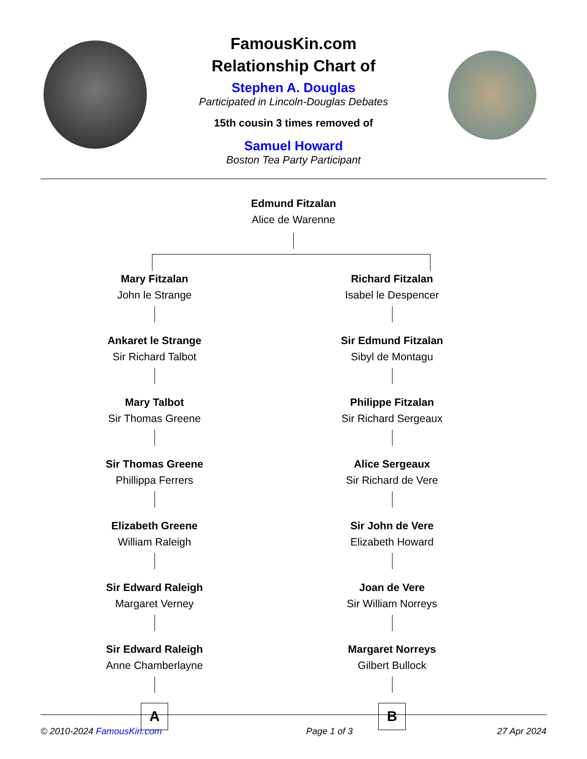FamousKin.com
Relationship Chart of
Stephen A. Douglas
Participated in Lincoln-Douglas Debates
15th cousin 3 times removed of
Samuel Howard
Boston Tea Party Participant
Edmund Fitzalan
Alice de Warenne
Mary Fitzalan
John le Strange
Ankaret le Strange
Sir Richard Talbot
Mary Talbot
Sir Thomas Greene
Sir Thomas Greene
Phillippa Ferrers
Elizabeth Greene
William Raleigh
Sir Edward Raleigh
Margaret Verney
Sir Edward Raleigh
Anne Chamberlayne
A
Richard Fitzalan
Isabel le Despencer
Sir Edmund Fitzalan
Sibyl de Montagu
Philippe Fitzalan
Sir Richard Sergeaux
Alice Sergeaux
Sir Richard de Vere
Sir John de Vere
Elizabeth Howard
Joan de Vere
Sir William Norreys
Margaret Norreys
Gilbert Bullock
B
© 2010-2024 FamousKin.com Page 1 of 3 27 Apr 2024